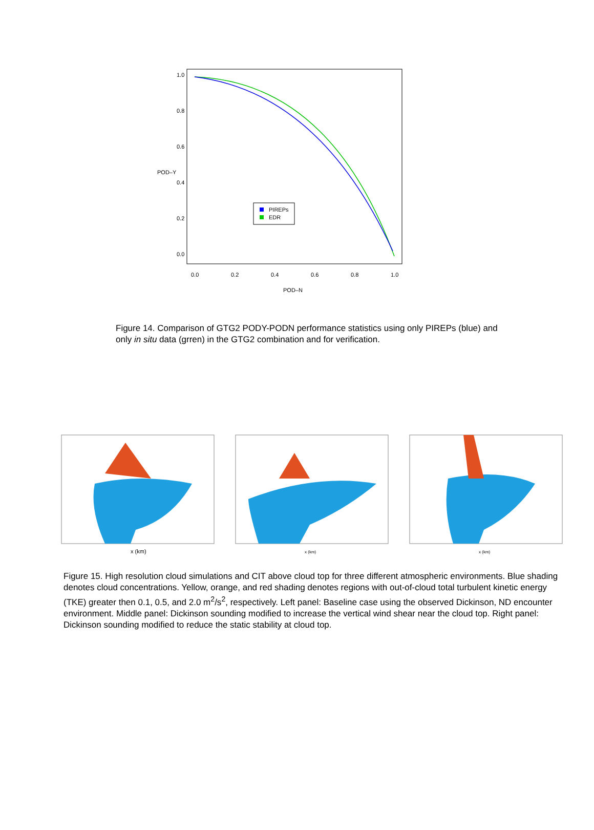PIREPs
EDR
0.0
0.2
0.4
0.6
0.8
1.0
POD–N
0.0
0.2
0.4
0.6
0.8
1.0
POD–Y
Figure 14. Comparison of GTG2 PODY-PODN performance statistics using only PIREPs (blue) and only in situ data (grren) in the GTG2 combination and for verification.
x (km)
x (km)
x (km)
Figure 15. High resolution cloud simulations and CIT above cloud top for three different atmospheric environments. Blue shading denotes cloud concentrations. Yellow, orange, and red shading denotes regions with out-of-cloud total turbulent kinetic energy (TKE) greater then 0.1, 0.5, and 2.0 m<sup>2</sup>/s<sup>2</sup>, respectively. Left panel: Baseline case using the observed Dickinson, ND encounter environment. Middle panel: Dickinson sounding modified to increase the vertical wind shear near the cloud top. Right panel: Dickinson sounding modified to reduce the static stability at cloud top.